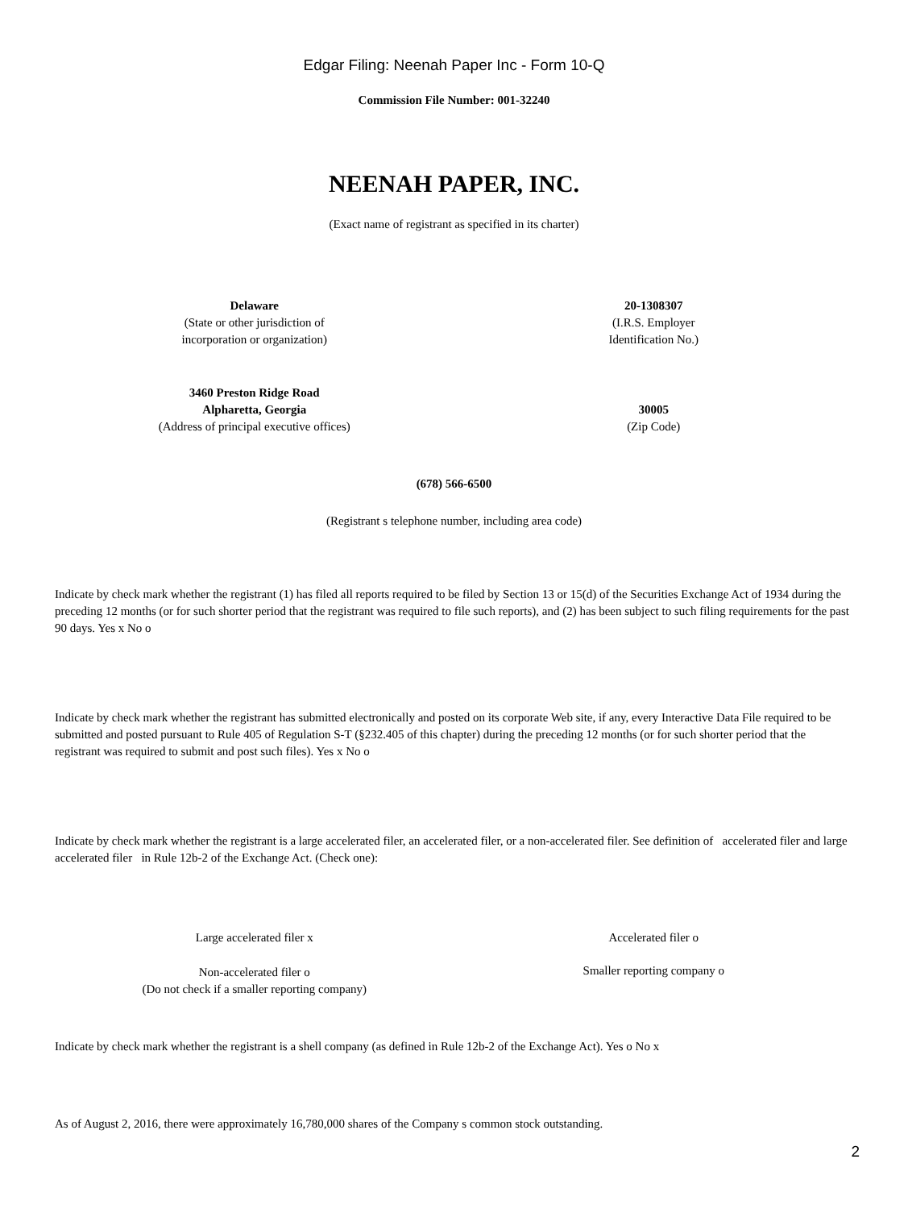Edgar Filing: Neenah Paper Inc - Form 10-Q
Commission File Number: 001-32240
NEENAH PAPER, INC.
(Exact name of registrant as specified in its charter)
Delaware
(State or other jurisdiction of
incorporation or organization)
20-1308307
(I.R.S. Employer
Identification No.)
3460 Preston Ridge Road
Alpharetta, Georgia
(Address of principal executive offices)
30005
(Zip Code)
(678) 566-6500
(Registrant s telephone number, including area code)
Indicate by check mark whether the registrant (1) has filed all reports required to be filed by Section 13 or 15(d) of the Securities Exchange Act of 1934 during the preceding 12 months (or for such shorter period that the registrant was required to file such reports), and (2) has been subject to such filing requirements for the past 90 days. Yes x No o
Indicate by check mark whether the registrant has submitted electronically and posted on its corporate Web site, if any, every Interactive Data File required to be submitted and posted pursuant to Rule 405 of Regulation S-T (§232.405 of this chapter) during the preceding 12 months (or for such shorter period that the registrant was required to submit and post such files). Yes x No o
Indicate by check mark whether the registrant is a large accelerated filer, an accelerated filer, or a non-accelerated filer. See definition of accelerated filer and large accelerated filer in Rule 12b-2 of the Exchange Act. (Check one):
Large accelerated filer x Accelerated filer o
Non-accelerated filer o
(Do not check if a smaller reporting company)
Smaller reporting company o
Indicate by check mark whether the registrant is a shell company (as defined in Rule 12b-2 of the Exchange Act). Yes o No x
As of August 2, 2016, there were approximately 16,780,000 shares of the Company s common stock outstanding.
2